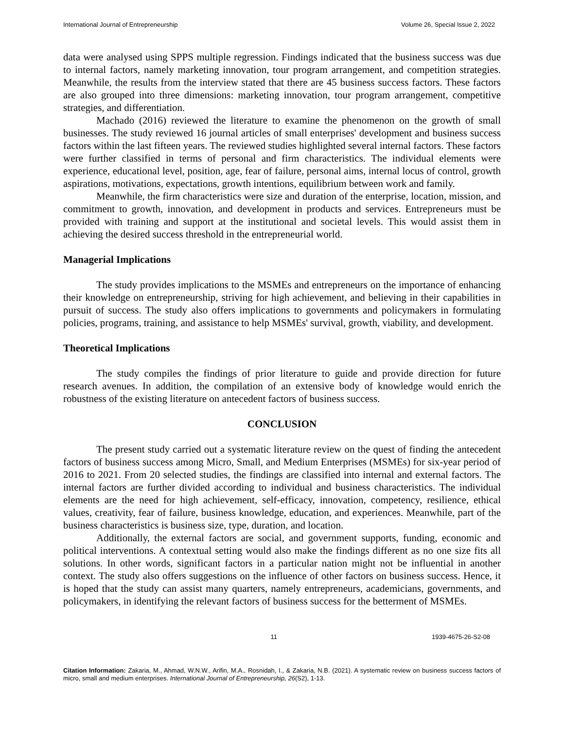International Journal of Entrepreneurship Volume 26, Special Issue 2, 2022
data were analysed using SPPS multiple regression. Findings indicated that the business success was due to internal factors, namely marketing innovation, tour program arrangement, and competition strategies. Meanwhile, the results from the interview stated that there are 45 business success factors. These factors are also grouped into three dimensions: marketing innovation, tour program arrangement, competitive strategies, and differentiation.
Machado (2016) reviewed the literature to examine the phenomenon on the growth of small businesses. The study reviewed 16 journal articles of small enterprises' development and business success factors within the last fifteen years. The reviewed studies highlighted several internal factors. These factors were further classified in terms of personal and firm characteristics. The individual elements were experience, educational level, position, age, fear of failure, personal aims, internal locus of control, growth aspirations, motivations, expectations, growth intentions, equilibrium between work and family.
Meanwhile, the firm characteristics were size and duration of the enterprise, location, mission, and commitment to growth, innovation, and development in products and services. Entrepreneurs must be provided with training and support at the institutional and societal levels. This would assist them in achieving the desired success threshold in the entrepreneurial world.
Managerial Implications
The study provides implications to the MSMEs and entrepreneurs on the importance of enhancing their knowledge on entrepreneurship, striving for high achievement, and believing in their capabilities in pursuit of success. The study also offers implications to governments and policymakers in formulating policies, programs, training, and assistance to help MSMEs' survival, growth, viability, and development.
Theoretical Implications
The study compiles the findings of prior literature to guide and provide direction for future research avenues. In addition, the compilation of an extensive body of knowledge would enrich the robustness of the existing literature on antecedent factors of business success.
CONCLUSION
The present study carried out a systematic literature review on the quest of finding the antecedent factors of business success among Micro, Small, and Medium Enterprises (MSMEs) for six-year period of 2016 to 2021. From 20 selected studies, the findings are classified into internal and external factors. The internal factors are further divided according to individual and business characteristics. The individual elements are the need for high achievement, self-efficacy, innovation, competency, resilience, ethical values, creativity, fear of failure, business knowledge, education, and experiences. Meanwhile, part of the business characteristics is business size, type, duration, and location.
Additionally, the external factors are social, and government supports, funding, economic and political interventions. A contextual setting would also make the findings different as no one size fits all solutions. In other words, significant factors in a particular nation might not be influential in another context. The study also offers suggestions on the influence of other factors on business success. Hence, it is hoped that the study can assist many quarters, namely entrepreneurs, academicians, governments, and policymakers, in identifying the relevant factors of business success for the betterment of MSMEs.
11 1939-4675-26-S2-08
Citation Information: Zakaria, M., Ahmad, W.N.W., Arifin, M.A., Rosnidah, I., & Zakaria, N.B. (2021). A systematic review on business success factors of micro, small and medium enterprises. International Journal of Entrepreneurship, 26(S2), 1-13.